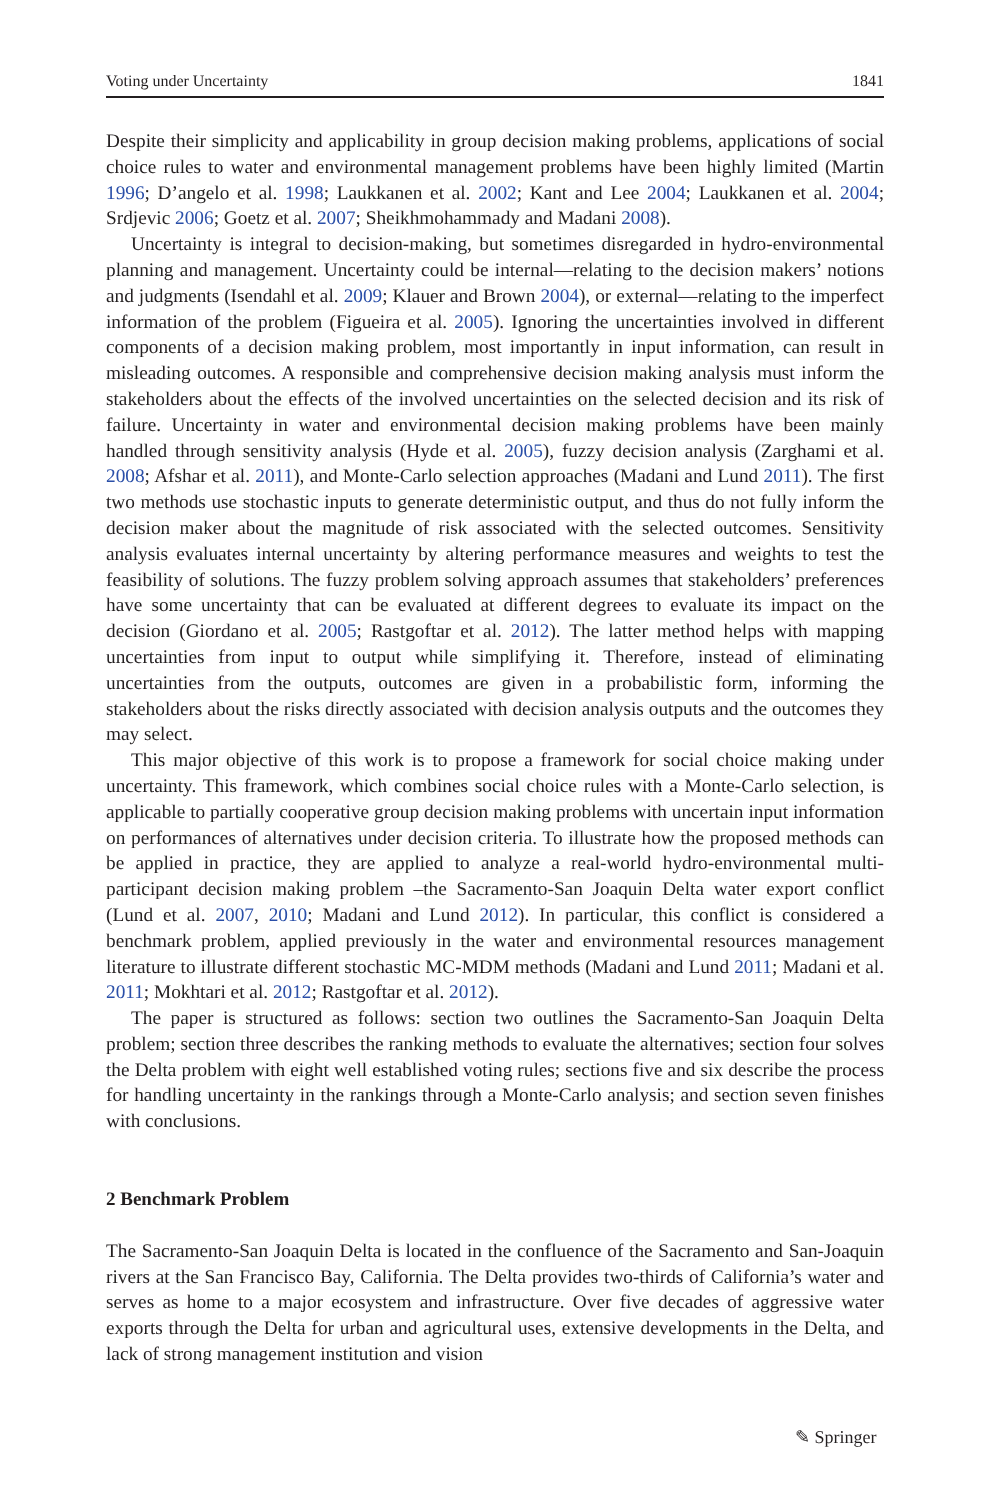Voting under Uncertainty 1841
Despite their simplicity and applicability in group decision making problems, applications of social choice rules to water and environmental management problems have been highly limited (Martin 1996; D’angelo et al. 1998; Laukkanen et al. 2002; Kant and Lee 2004; Laukkanen et al. 2004; Srdjevic 2006; Goetz et al. 2007; Sheikhmohammady and Madani 2008).
Uncertainty is integral to decision-making, but sometimes disregarded in hydro-environmental planning and management. Uncertainty could be internal—relating to the decision makers’ notions and judgments (Isendahl et al. 2009; Klauer and Brown 2004), or external—relating to the imperfect information of the problem (Figueira et al. 2005). Ignoring the uncertainties involved in different components of a decision making problem, most importantly in input information, can result in misleading outcomes. A responsible and comprehensive decision making analysis must inform the stakeholders about the effects of the involved uncertainties on the selected decision and its risk of failure. Uncertainty in water and environmental decision making problems have been mainly handled through sensitivity analysis (Hyde et al. 2005), fuzzy decision analysis (Zarghami et al. 2008; Afshar et al. 2011), and Monte-Carlo selection approaches (Madani and Lund 2011). The first two methods use stochastic inputs to generate deterministic output, and thus do not fully inform the decision maker about the magnitude of risk associated with the selected outcomes. Sensitivity analysis evaluates internal uncertainty by altering performance measures and weights to test the feasibility of solutions. The fuzzy problem solving approach assumes that stakeholders’ preferences have some uncertainty that can be evaluated at different degrees to evaluate its impact on the decision (Giordano et al. 2005; Rastgoftar et al. 2012). The latter method helps with mapping uncertainties from input to output while simplifying it. Therefore, instead of eliminating uncertainties from the outputs, outcomes are given in a probabilistic form, informing the stakeholders about the risks directly associated with decision analysis outputs and the outcomes they may select.
This major objective of this work is to propose a framework for social choice making under uncertainty. This framework, which combines social choice rules with a Monte-Carlo selection, is applicable to partially cooperative group decision making problems with uncertain input information on performances of alternatives under decision criteria. To illustrate how the proposed methods can be applied in practice, they are applied to analyze a real-world hydro-environmental multi-participant decision making problem –the Sacramento-San Joaquin Delta water export conflict (Lund et al. 2007, 2010; Madani and Lund 2012). In particular, this conflict is considered a benchmark problem, applied previously in the water and environmental resources management literature to illustrate different stochastic MC-MDM methods (Madani and Lund 2011; Madani et al. 2011; Mokhtari et al. 2012; Rastgoftar et al. 2012).
The paper is structured as follows: section two outlines the Sacramento-San Joaquin Delta problem; section three describes the ranking methods to evaluate the alternatives; section four solves the Delta problem with eight well established voting rules; sections five and six describe the process for handling uncertainty in the rankings through a Monte-Carlo analysis; and section seven finishes with conclusions.
2 Benchmark Problem
The Sacramento-San Joaquin Delta is located in the confluence of the Sacramento and San-Joaquin rivers at the San Francisco Bay, California. The Delta provides two-thirds of California’s water and serves as home to a major ecosystem and infrastructure. Over five decades of aggressive water exports through the Delta for urban and agricultural uses, extensive developments in the Delta, and lack of strong management institution and vision
✎ Springer